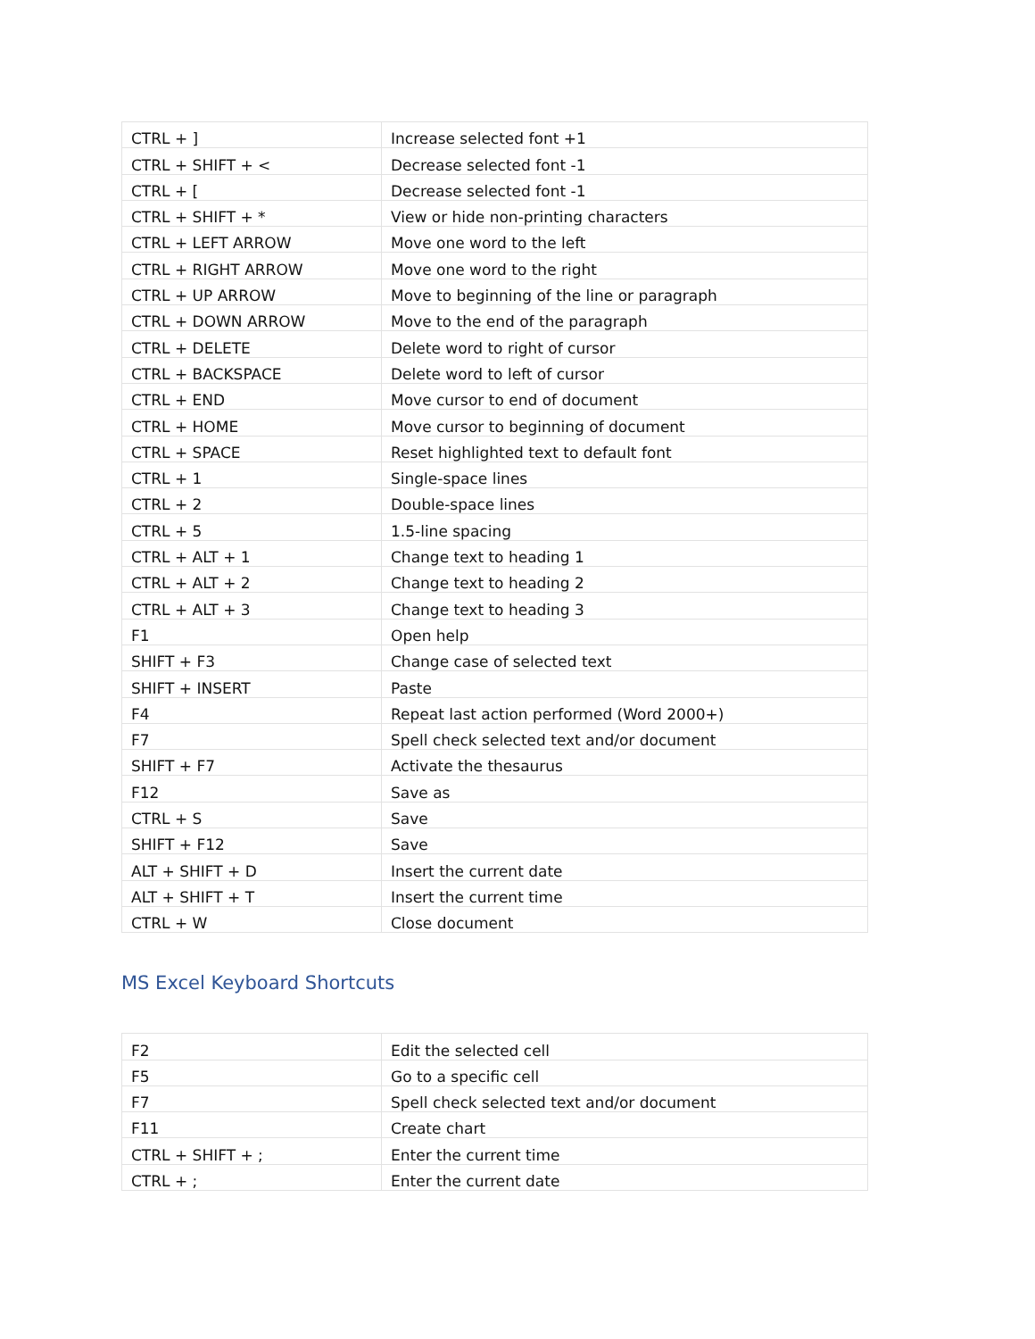| CTRL + ] | Increase selected font +1 |
| CTRL + SHIFT + < | Decrease selected font -1 |
| CTRL + [ | Decrease selected font -1 |
| CTRL + SHIFT + * | View or hide non-printing characters |
| CTRL + LEFT ARROW | Move one word to the left |
| CTRL + RIGHT ARROW | Move one word to the right |
| CTRL + UP ARROW | Move to beginning of the line or paragraph |
| CTRL + DOWN ARROW | Move to the end of the paragraph |
| CTRL + DELETE | Delete word to right of cursor |
| CTRL + BACKSPACE | Delete word to left of cursor |
| CTRL + END | Move cursor to end of document |
| CTRL + HOME | Move cursor to beginning of document |
| CTRL + SPACE | Reset highlighted text to default font |
| CTRL + 1 | Single-space lines |
| CTRL + 2 | Double-space lines |
| CTRL + 5 | 1.5-line spacing |
| CTRL + ALT + 1 | Change text to heading 1 |
| CTRL + ALT + 2 | Change text to heading 2 |
| CTRL + ALT + 3 | Change text to heading 3 |
| F1 | Open help |
| SHIFT + F3 | Change case of selected text |
| SHIFT + INSERT | Paste |
| F4 | Repeat last action performed (Word 2000+) |
| F7 | Spell check selected text and/or document |
| SHIFT + F7 | Activate the thesaurus |
| F12 | Save as |
| CTRL + S | Save |
| SHIFT + F12 | Save |
| ALT + SHIFT + D | Insert the current date |
| ALT + SHIFT + T | Insert the current time |
| CTRL + W | Close document |
MS Excel Keyboard Shortcuts
| F2 | Edit the selected cell |
| F5 | Go to a specific cell |
| F7 | Spell check selected text and/or document |
| F11 | Create chart |
| CTRL + SHIFT + ; | Enter the current time |
| CTRL + ; | Enter the current date |